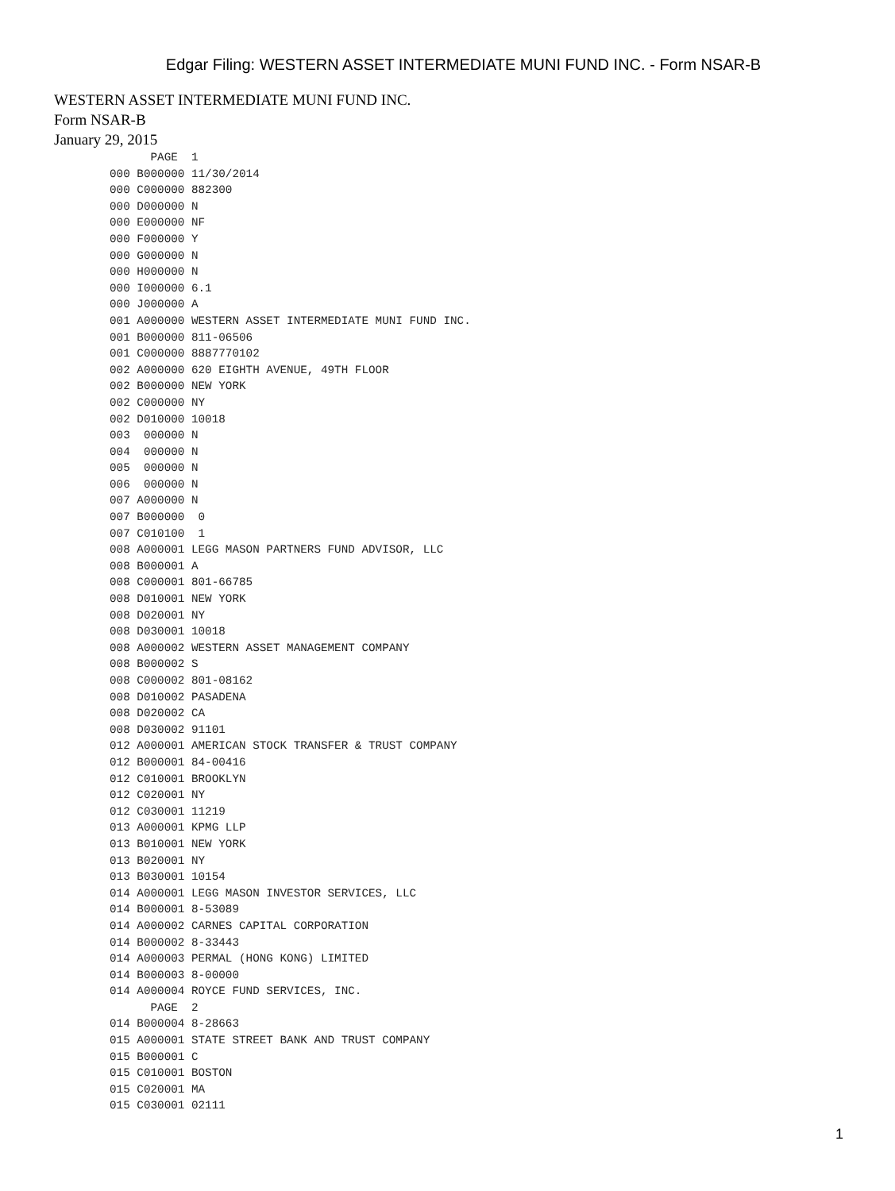Edgar Filing: WESTERN ASSET INTERMEDIATE MUNI FUND INC. - Form NSAR-B
WESTERN ASSET INTERMEDIATE MUNI FUND INC.
Form NSAR-B
January 29, 2015
      PAGE  1
000 B000000 11/30/2014
000 C000000 882300
000 D000000 N
000 E000000 NF
000 F000000 Y
000 G000000 N
000 H000000 N
000 I000000 6.1
000 J000000 A
001 A000000 WESTERN ASSET INTERMEDIATE MUNI FUND INC.
001 B000000 811-06506
001 C000000 8887770102
002 A000000 620 EIGHTH AVENUE, 49TH FLOOR
002 B000000 NEW YORK
002 C000000 NY
002 D010000 10018
003  000000 N
004  000000 N
005  000000 N
006  000000 N
007 A000000 N
007 B000000  0
007 C010100  1
008 A000001 LEGG MASON PARTNERS FUND ADVISOR, LLC
008 B000001 A
008 C000001 801-66785
008 D010001 NEW YORK
008 D020001 NY
008 D030001 10018
008 A000002 WESTERN ASSET MANAGEMENT COMPANY
008 B000002 S
008 C000002 801-08162
008 D010002 PASADENA
008 D020002 CA
008 D030002 91101
012 A000001 AMERICAN STOCK TRANSFER & TRUST COMPANY
012 B000001 84-00416
012 C010001 BROOKLYN
012 C020001 NY
012 C030001 11219
013 A000001 KPMG LLP
013 B010001 NEW YORK
013 B020001 NY
013 B030001 10154
014 A000001 LEGG MASON INVESTOR SERVICES, LLC
014 B000001 8-53089
014 A000002 CARNES CAPITAL CORPORATION
014 B000002 8-33443
014 A000003 PERMAL (HONG KONG) LIMITED
014 B000003 8-00000
014 A000004 ROYCE FUND SERVICES, INC.
      PAGE  2
014 B000004 8-28663
015 A000001 STATE STREET BANK AND TRUST COMPANY
015 B000001 C
015 C010001 BOSTON
015 C020001 MA
015 C030001 02111
1